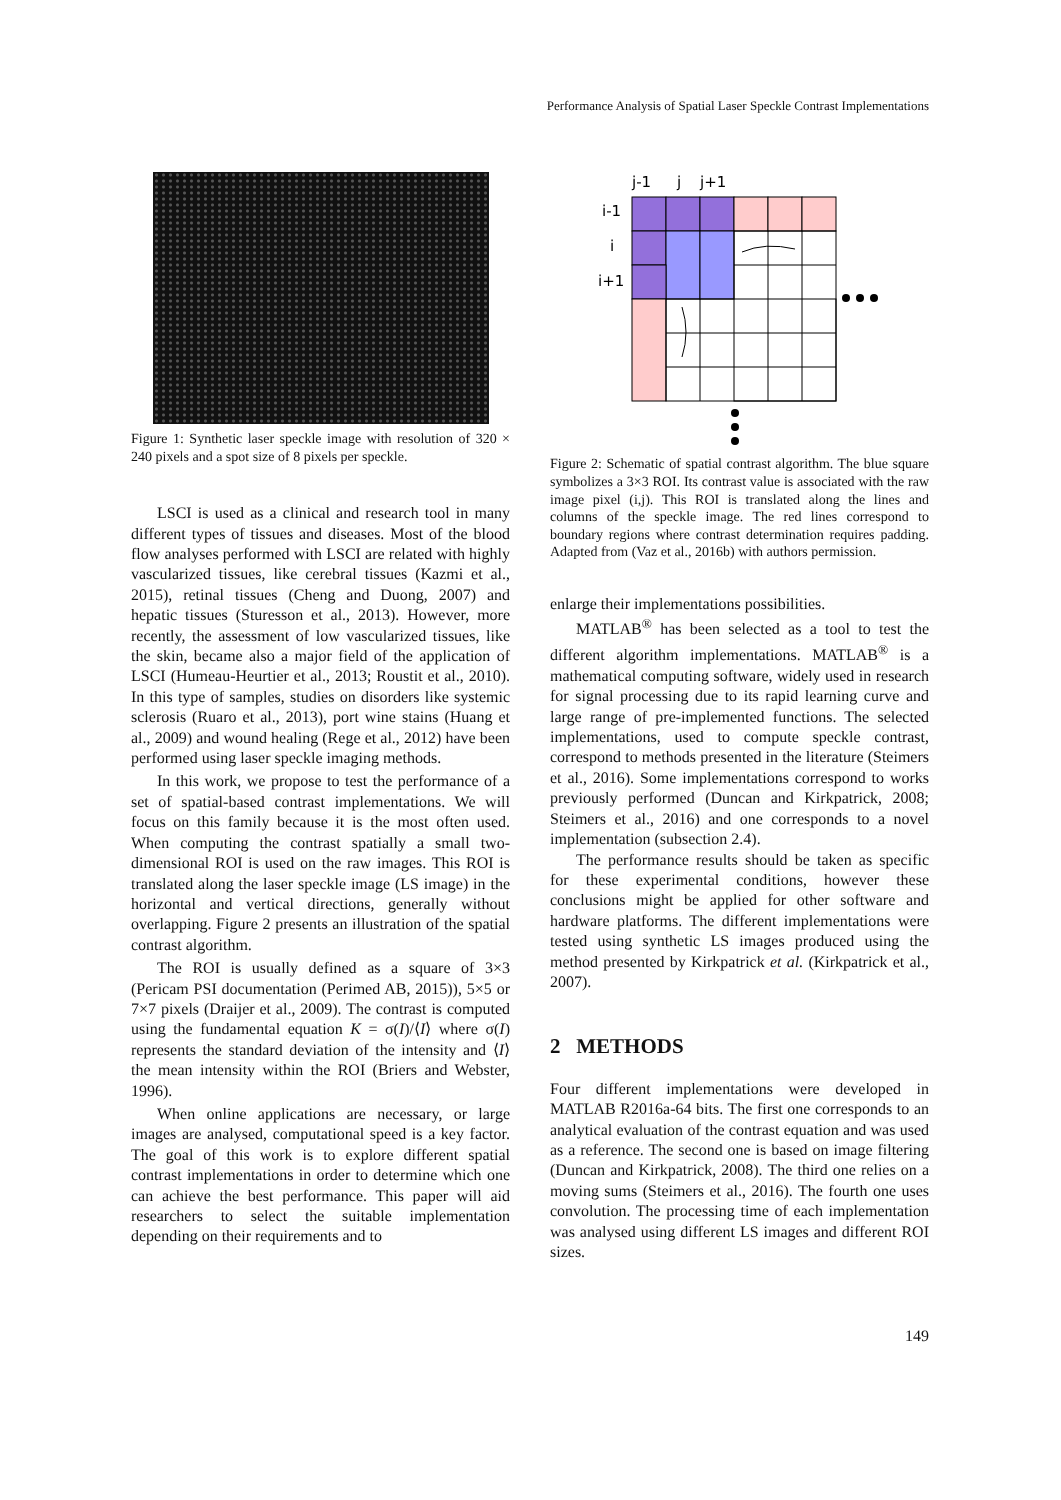Performance Analysis of Spatial Laser Speckle Contrast Implementations
Figure 1: Synthetic laser speckle image with resolution of 320 × 240 pixels and a spot size of 8 pixels per speckle.
LSCI is used as a clinical and research tool in many different types of tissues and diseases. Most of the blood flow analyses performed with LSCI are related with highly vascularized tissues, like cerebral tissues (Kazmi et al., 2015), retinal tissues (Cheng and Duong, 2007) and hepatic tissues (Sturesson et al., 2013). However, more recently, the assessment of low vascularized tissues, like the skin, became also a major field of the application of LSCI (Humeau-Heurtier et al., 2013; Roustit et al., 2010). In this type of samples, studies on disorders like systemic sclerosis (Ruaro et al., 2013), port wine stains (Huang et al., 2009) and wound healing (Rege et al., 2012) have been performed using laser speckle imaging methods.
In this work, we propose to test the performance of a set of spatial-based contrast implementations. We will focus on this family because it is the most often used. When computing the contrast spatially a small two-dimensional ROI is used on the raw images. This ROI is translated along the laser speckle image (LS image) in the horizontal and vertical directions, generally without overlapping. Figure 2 presents an illustration of the spatial contrast algorithm.
The ROI is usually defined as a square of 3×3 (Pericam PSI documentation (Perimed AB, 2015)), 5×5 or 7×7 pixels (Draijer et al., 2009). The contrast is computed using the fundamental equation K = σ(I)/⟨I⟩ where σ(I) represents the standard deviation of the intensity and ⟨I⟩ the mean intensity within the ROI (Briers and Webster, 1996).
When online applications are necessary, or large images are analysed, computational speed is a key factor. The goal of this work is to explore different spatial contrast implementations in order to determine which one can achieve the best performance. This paper will aid researchers to select the suitable implementation depending on their requirements and to
j-1
j
j+1
i-1
i
i+1
Figure 2: Schematic of spatial contrast algorithm. The blue square symbolizes a 3×3 ROI. Its contrast value is associated with the raw image pixel (i,j). This ROI is translated along the lines and columns of the speckle image. The red lines correspond to boundary regions where contrast determination requires padding. Adapted from (Vaz et al., 2016b) with authors permission.
enlarge their implementations possibilities.
MATLAB<sup>®</sup> has been selected as a tool to test the different algorithm implementations. MATLAB<sup>®</sup> is a mathematical computing software, widely used in research for signal processing due to its rapid learning curve and large range of pre-implemented functions. The selected implementations, used to compute speckle contrast, correspond to methods presented in the literature (Steimers et al., 2016). Some implementations correspond to works previously performed (Duncan and Kirkpatrick, 2008; Steimers et al., 2016) and one corresponds to a novel implementation (subsection 2.4).
The performance results should be taken as specific for these experimental conditions, however these conclusions might be applied for other software and hardware platforms. The different implementations were tested using synthetic LS images produced using the method presented by Kirkpatrick et al. (Kirkpatrick et al., 2007).
2 METHODS
Four different implementations were developed in MATLAB R2016a-64 bits. The first one corresponds to an analytical evaluation of the contrast equation and was used as a reference. The second one is based on image filtering (Duncan and Kirkpatrick, 2008). The third one relies on a moving sums (Steimers et al., 2016). The fourth one uses convolution. The processing time of each implementation was analysed using different LS images and different ROI sizes.
149